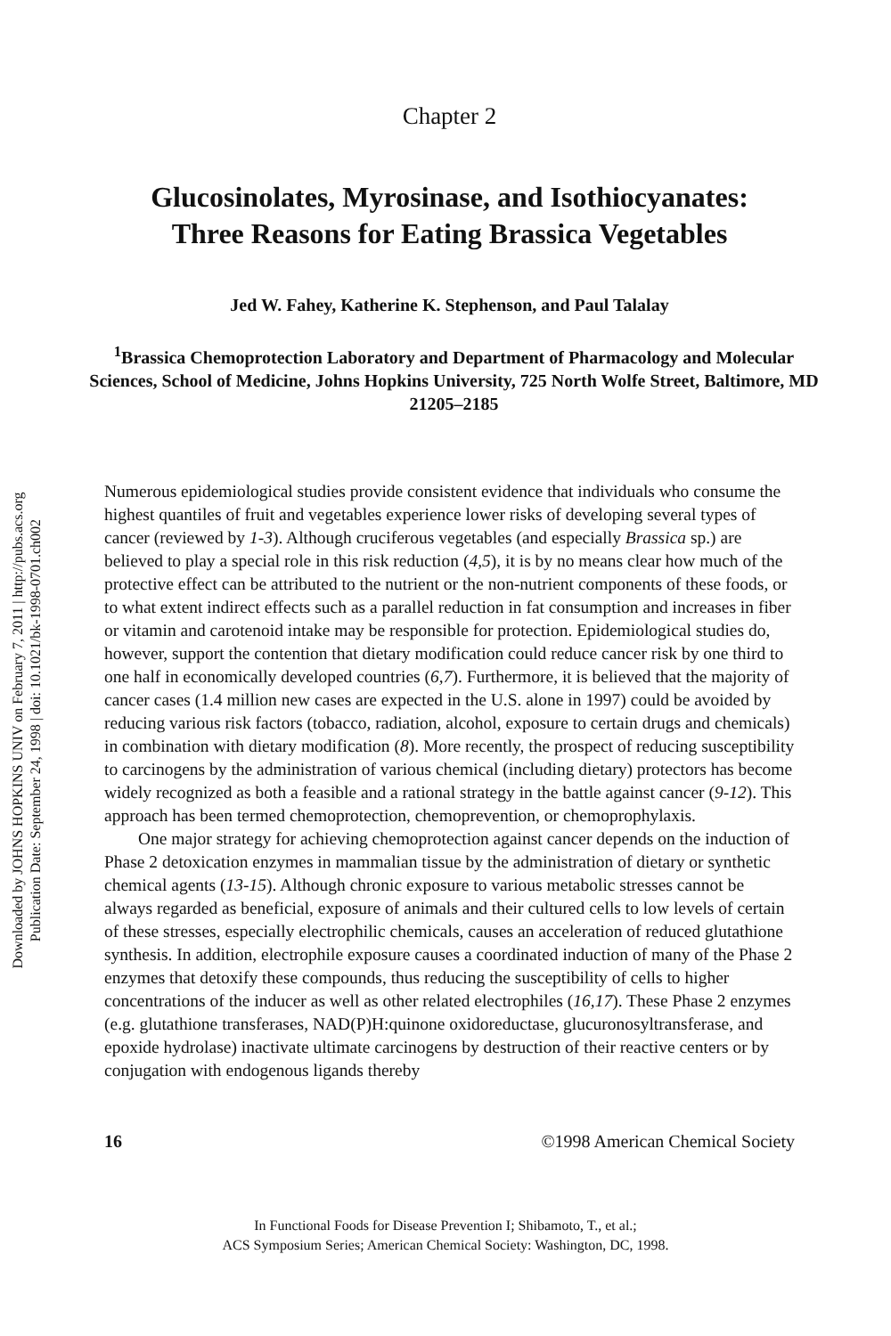Downloaded by JOHNS HOPKINS UNIV on February 7, 2011 | http://pubs.acs.org
Publication Date: September 24, 1998 | doi: 10.1021/bk-1998-0701.ch002
Chapter 2
Glucosinolates, Myrosinase, and Isothiocyanates:
Three Reasons for Eating Brassica Vegetables
Jed W. Fahey, Katherine K. Stephenson, and Paul Talalay
<sup>1</sup> Brassica Chemoprotection Laboratory and Department of Pharmacology and Molecular Sciences, School of Medicine, Johns Hopkins University, 725 North Wolfe Street, Baltimore, MD 21205–2185
Numerous epidemiological studies provide consistent evidence that individuals who consume the highest quantiles of fruit and vegetables experience lower risks of developing several types of cancer (reviewed by 1-3). Although cruciferous vegetables (and especially Brassica sp.) are believed to play a special role in this risk reduction (4,5), it is by no means clear how much of the protective effect can be attributed to the nutrient or the non-nutrient components of these foods, or to what extent indirect effects such as a parallel reduction in fat consumption and increases in fiber or vitamin and carotenoid intake may be responsible for protection. Epidemiological studies do, however, support the contention that dietary modification could reduce cancer risk by one third to one half in economically developed countries (6,7). Furthermore, it is believed that the majority of cancer cases (1.4 million new cases are expected in the U.S. alone in 1997) could be avoided by reducing various risk factors (tobacco, radiation, alcohol, exposure to certain drugs and chemicals) in combination with dietary modification (8). More recently, the prospect of reducing susceptibility to carcinogens by the administration of various chemical (including dietary) protectors has become widely recognized as both a feasible and a rational strategy in the battle against cancer (9-12). This approach has been termed chemoprotection, chemoprevention, or chemoprophylaxis.
One major strategy for achieving chemoprotection against cancer depends on the induction of Phase 2 detoxication enzymes in mammalian tissue by the administration of dietary or synthetic chemical agents (13-15). Although chronic exposure to various metabolic stresses cannot be always regarded as beneficial, exposure of animals and their cultured cells to low levels of certain of these stresses, especially electrophilic chemicals, causes an acceleration of reduced glutathione synthesis. In addition, electrophile exposure causes a coordinated induction of many of the Phase 2 enzymes that detoxify these compounds, thus reducing the susceptibility of cells to higher concentrations of the inducer as well as other related electrophiles (16,17). These Phase 2 enzymes (e.g. glutathione transferases, NAD(P)H:quinone oxidoreductase, glucuronosyltransferase, and epoxide hydrolase) inactivate ultimate carcinogens by destruction of their reactive centers or by conjugation with endogenous ligands thereby
16 ©1998 American Chemical Society
In Functional Foods for Disease Prevention I; Shibamoto, T., et al.;
ACS Symposium Series; American Chemical Society: Washington, DC, 1998.